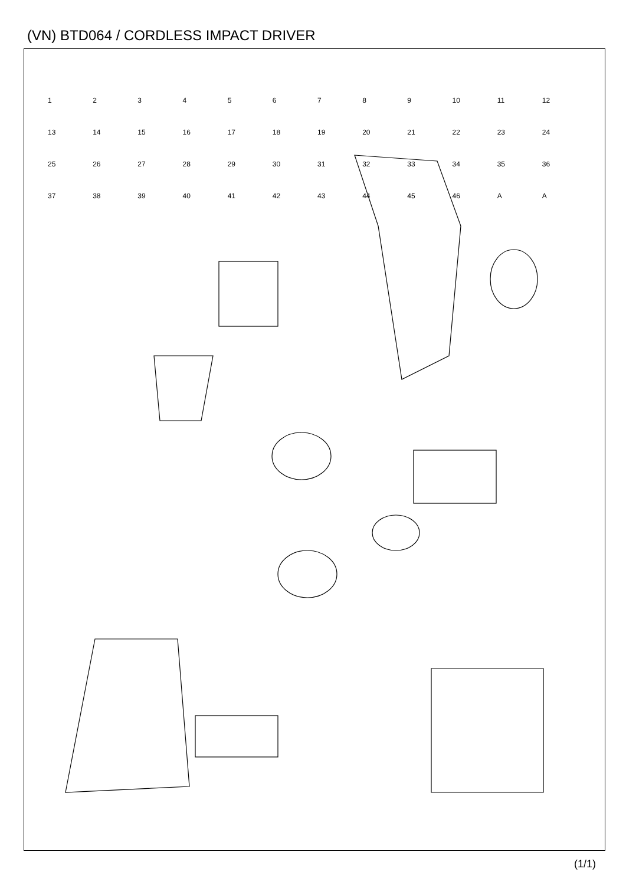(VN) BTD064 / CORDLESS IMPACT DRIVER
123456789 10 11 12 13 14 15 16 17 18 19 20 21 22 23 24 25 26 27 28 29 30 31 32 33 34 35 36 37 38 39 40 41 42 43 44 45 46 A A
(1/1)